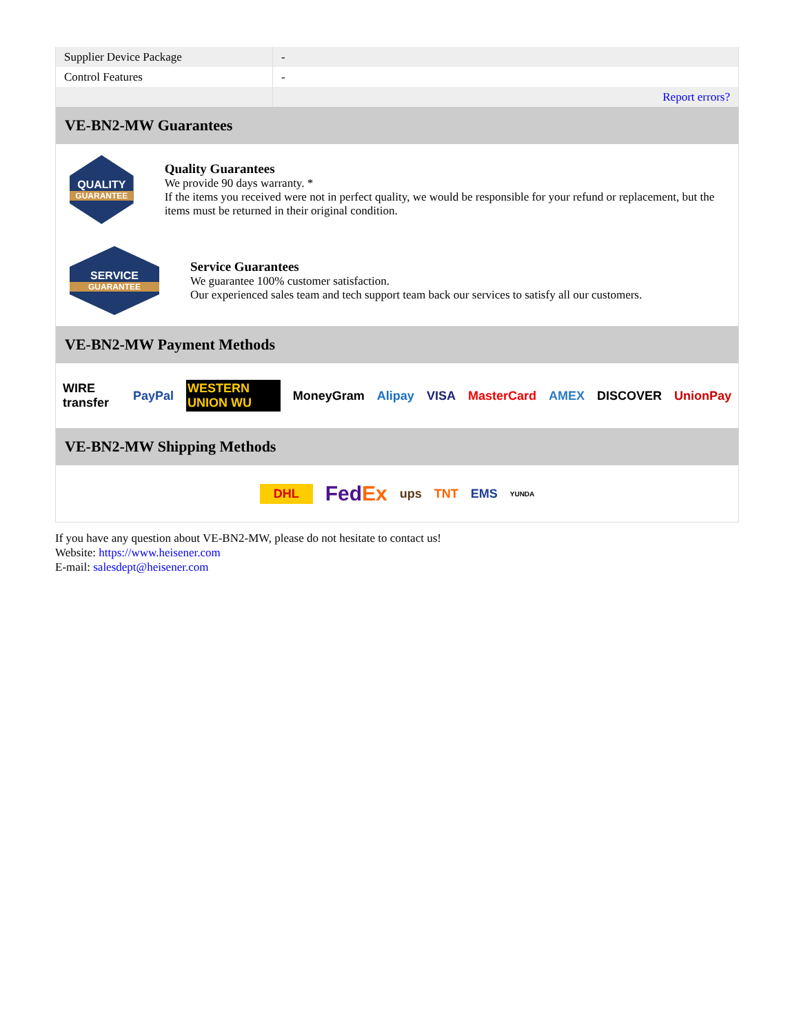| Supplier Device Package | - |
| Control Features | - |
| | Report errors? |
VE-BN2-MW Guarantees
QUALITY
GUARANTEE
Quality Guarantees
We provide 90 days warranty. *
If the items you received were not in perfect quality, we would be responsible for your refund or replacement, but the items must be returned in their original condition.
SERVICE
GUARANTEE
Service Guarantees
We guarantee 100% customer satisfaction.
Our experienced sales team and tech support team back our services to satisfy all our customers.
VE-BN2-MW Payment Methods
WIRE transfer PayPal WESTERN UNION WU MoneyGram Alipay VISA MasterCard AMEX DISCOVER UnionPay
VE-BN2-MW Shipping Methods
DHL FedEx ups TNT EMS YUNDA
If you have any question about VE-BN2-MW, please do not hesitate to contact us!
Website: https://www.heisener.com
E-mail: salesdept@heisener.com